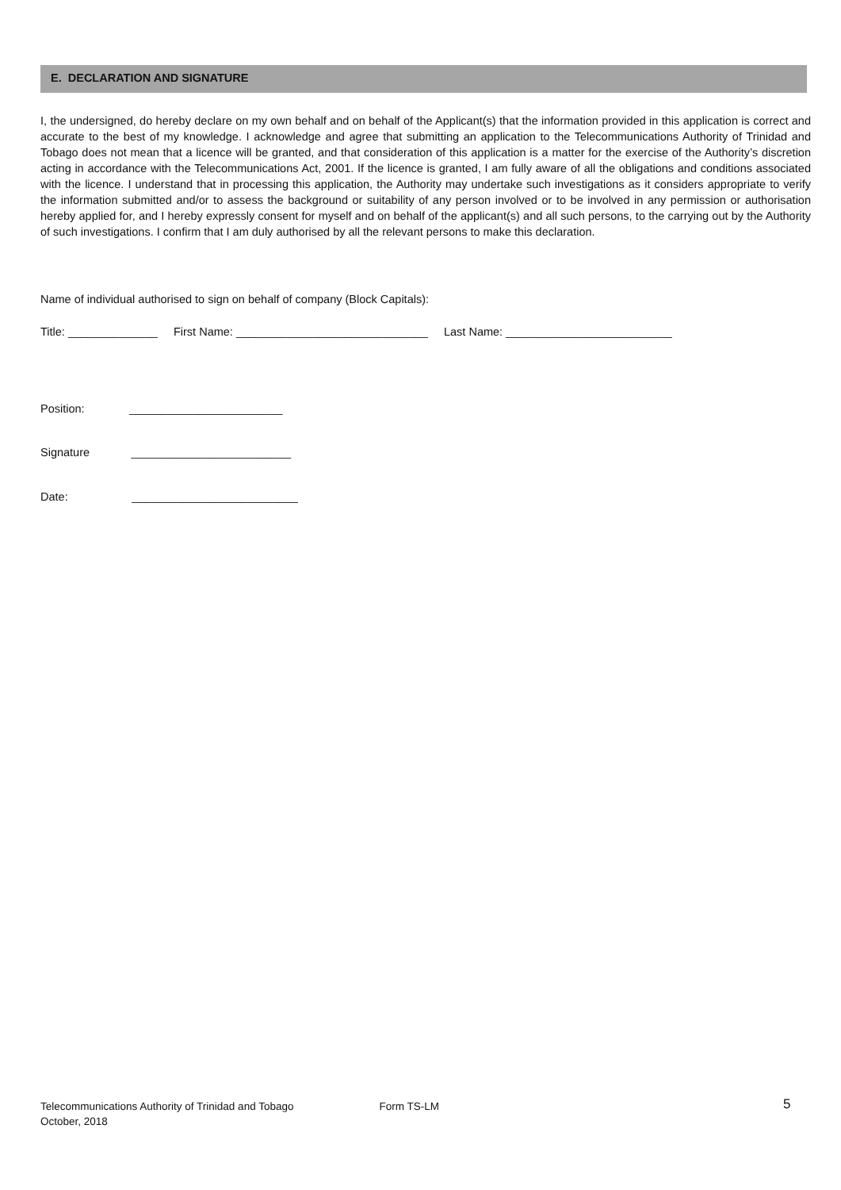E. DECLARATION AND SIGNATURE
I, the undersigned, do hereby declare on my own behalf and on behalf of the Applicant(s) that the information provided in this application is correct and accurate to the best of my knowledge. I acknowledge and agree that submitting an application to the Telecommunications Authority of Trinidad and Tobago does not mean that a licence will be granted, and that consideration of this application is a matter for the exercise of the Authority’s discretion acting in accordance with the Telecommunications Act, 2001. If the licence is granted, I am fully aware of all the obligations and conditions associated with the licence. I understand that in processing this application, the Authority may undertake such investigations as it considers appropriate to verify the information submitted and/or to assess the background or suitability of any person involved or to be involved in any permission or authorisation hereby applied for, and I hereby expressly consent for myself and on behalf of the applicant(s) and all such persons, to the carrying out by the Authority of such investigations. I confirm that I am duly authorised by all the relevant persons to make this declaration.
Name of individual authorised to sign on behalf of company (Block Capitals):
Title: ______________ First Name: ______________________________ Last Name: __________________________
Position: ________________________
Signature _________________________
Date: __________________________
Telecommunications Authority of Trinidad and Tobago Form TS-LM 5
October, 2018